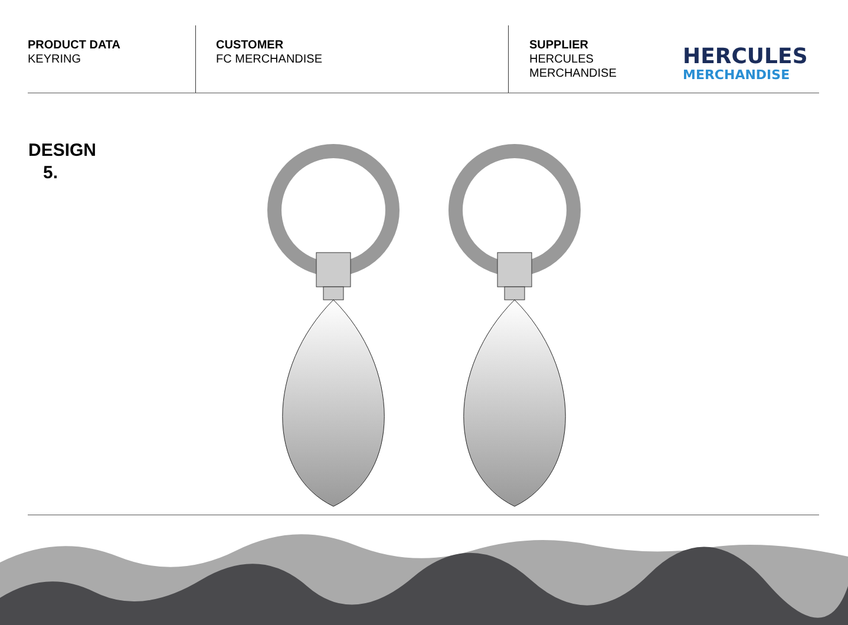PRODUCT DATA
KEYRING
CUSTOMER
FC MERCHANDISE
SUPPLIER
HERCULES MERCHANDISE
HERCULES
MERCHANDISE
DESIGN
5.